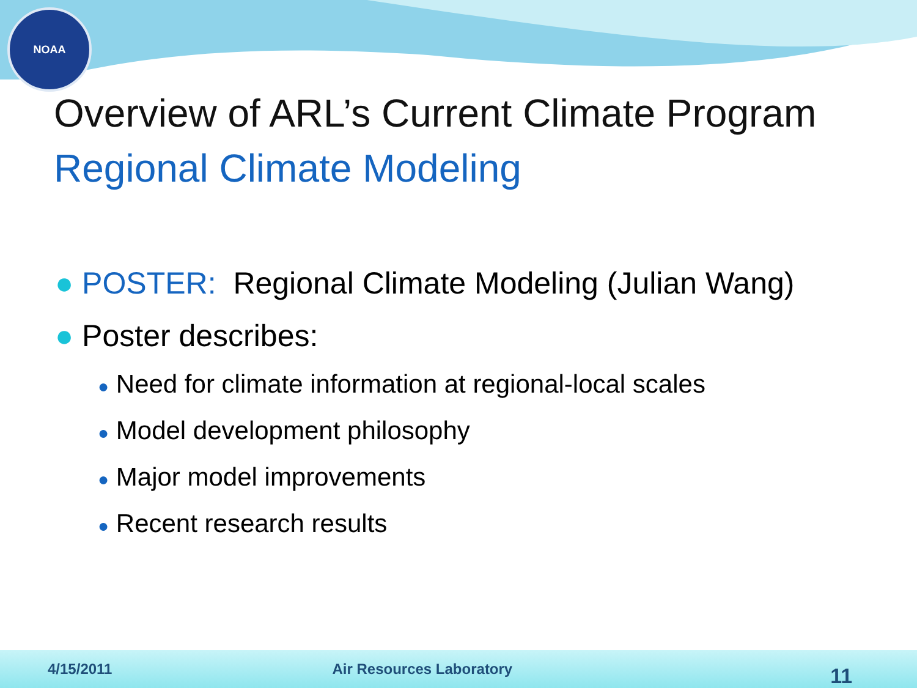NOAA
Overview of ARL’s Current Climate Program
Regional Climate Modeling
● POSTER: Regional Climate Modeling (Julian Wang)
● Poster describes:
● Need for climate information at regional-local scales
● Model development philosophy
● Major model improvements
● Recent research results
4/15/2011 Air Resources Laboratory 11